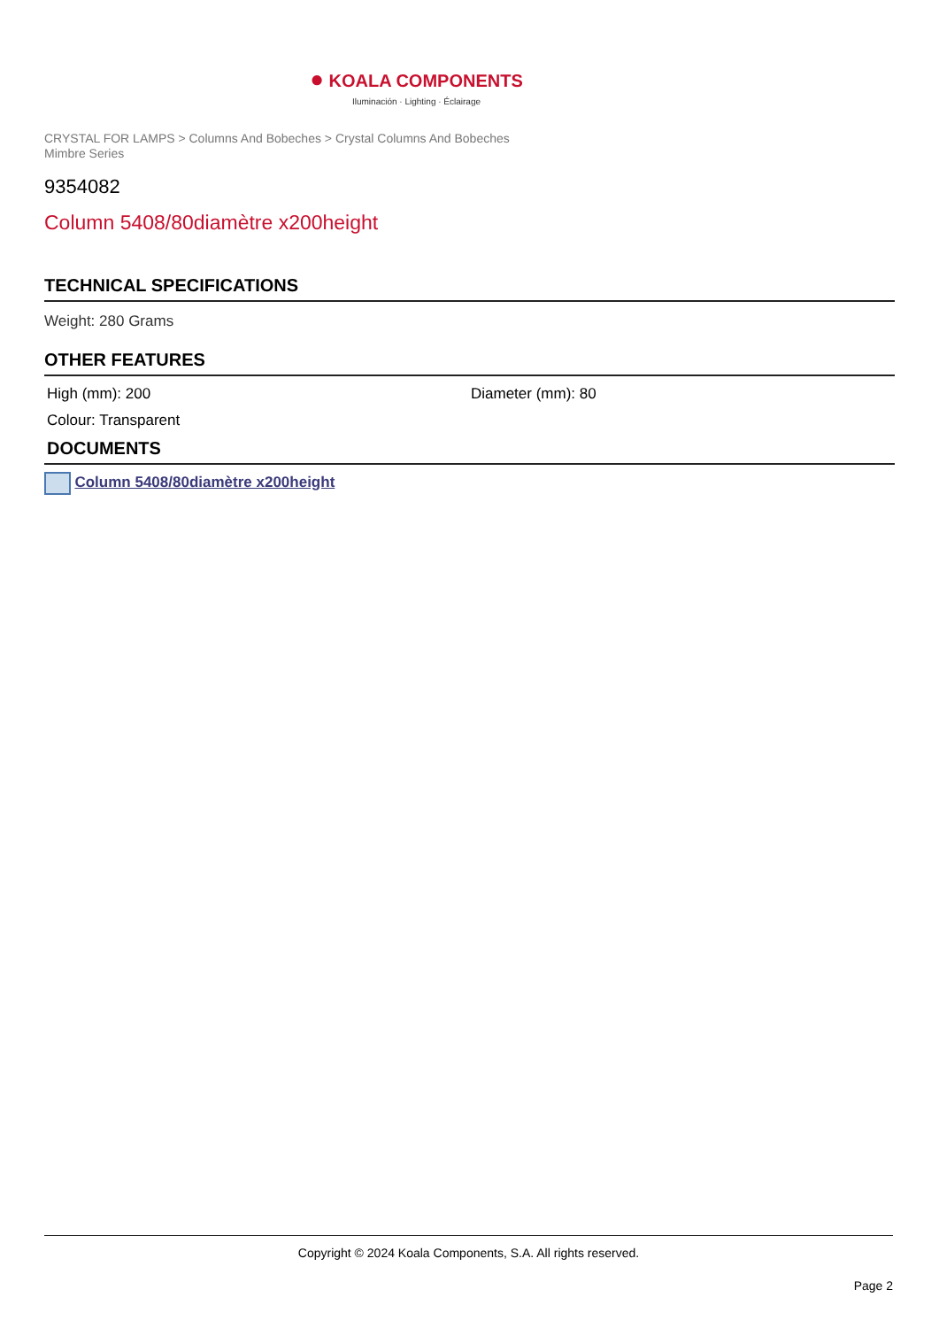● KOALA COMPONENTS
Iluminación · Lighting · Éclairage
CRYSTAL FOR LAMPS > Columns And Bobeches > Crystal Columns And Bobeches
Mimbre Series
9354082
Column 5408/80diamètre x200height
TECHNICAL SPECIFICATIONS
Weight: 280 Grams
OTHER FEATURES
High (mm): 200 Diameter (mm): 80
Colour: Transparent
DOCUMENTS
Column 5408/80diamètre x200height
Copyright © 2024 Koala Components, S.A. All rights reserved.
Page 2